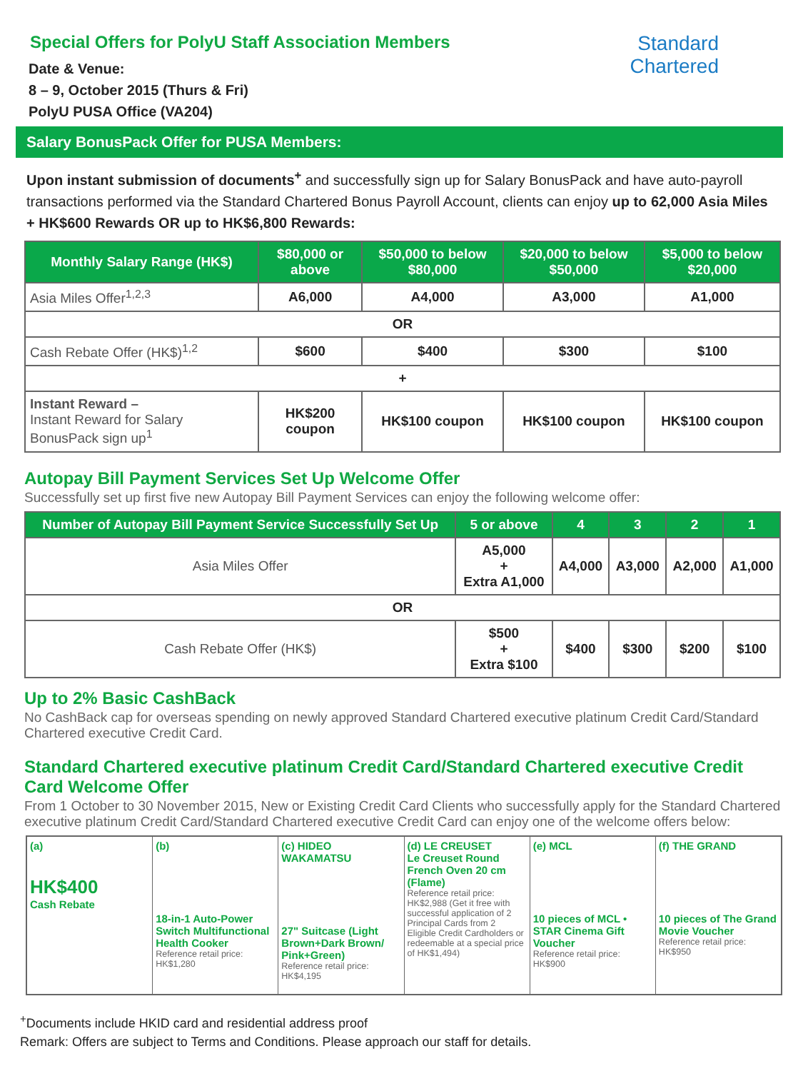Special Offers for PolyU Staff Association Members
Date & Venue:
8 – 9, October 2015 (Thurs & Fri)
PolyU PUSA Office (VA204)
Standard
Chartered
Salary BonusPack Offer for PUSA Members:
Upon instant submission of documents<sup>+</sup> and successfully sign up for Salary BonusPack and have auto-payroll transactions performed via the Standard Chartered Bonus Payroll Account, clients can enjoy up to 62,000 Asia Miles + HK$600 Rewards OR up to HK$6,800 Rewards:
| Monthly Salary Range (HK$) | $80,000 or above | $50,000 to below $80,000 | $20,000 to below $50,000 | $5,000 to below $20,000 |
| --- | --- | --- | --- | --- |
| Asia Miles Offer<sup>1,2,3</sup> | A6,000 | A4,000 | A3,000 | A1,000 |
| OR | | | | |
| Cash Rebate Offer (HK$)<sup>1,2</sup> | $600 | $400 | $300 | $100 |
| + | | | | |
| Instant Reward – Instant Reward for Salary BonusPack sign up<sup>1</sup> | HK$200 coupon | HK$100 coupon | HK$100 coupon | HK$100 coupon |
Autopay Bill Payment Services Set Up Welcome Offer
Successfully set up first five new Autopay Bill Payment Services can enjoy the following welcome offer:
| Number of Autopay Bill Payment Service Successfully Set Up | 5 or above | 4 | 3 | 2 | 1 |
| --- | --- | --- | --- | --- | --- |
| Asia Miles Offer | A5,000 + Extra A1,000 | A4,000 | A3,000 | A2,000 | A1,000 |
| OR | | | | | |
| Cash Rebate Offer (HK$) | $500 + Extra $100 | $400 | $300 | $200 | $100 |
Up to 2% Basic CashBack
No CashBack cap for overseas spending on newly approved Standard Chartered executive platinum Credit Card/Standard Chartered executive Credit Card.
Standard Chartered executive platinum Credit Card/Standard Chartered executive Credit Card Welcome Offer
From 1 October to 30 November 2015, New or Existing Credit Card Clients who successfully apply for the Standard Chartered executive platinum Credit Card/Standard Chartered executive Credit Card can enjoy one of the welcome offers below:
(a)
HK$400
Cash Rebate
(b)
18-in-1 Auto-Power Switch Multifunctional Health Cooker
Reference retail price: HK$1,280
(c) HIDEO WAKAMATSU
27" Suitcase (Light Brown+Dark Brown/ Pink+Green)
Reference retail price: HK$4,195
(d) LE CREUSET
Le Creuset Round French Oven 20 cm (Flame)
Reference retail price: HK$2,988 (Get it free with successful application of 2 Principal Cards from 2 Eligible Credit Cardholders or redeemable at a special price of HK$1,494)
(e) MCL
10 pieces of MCL • STAR Cinema Gift Voucher
Reference retail price: HK$900
(f) THE GRAND
10 pieces of The Grand Movie Voucher
Reference retail price: HK$950
<sup>+</sup>Documents include HKID card and residential address proof
Remark: Offers are subject to Terms and Conditions. Please approach our staff for details.